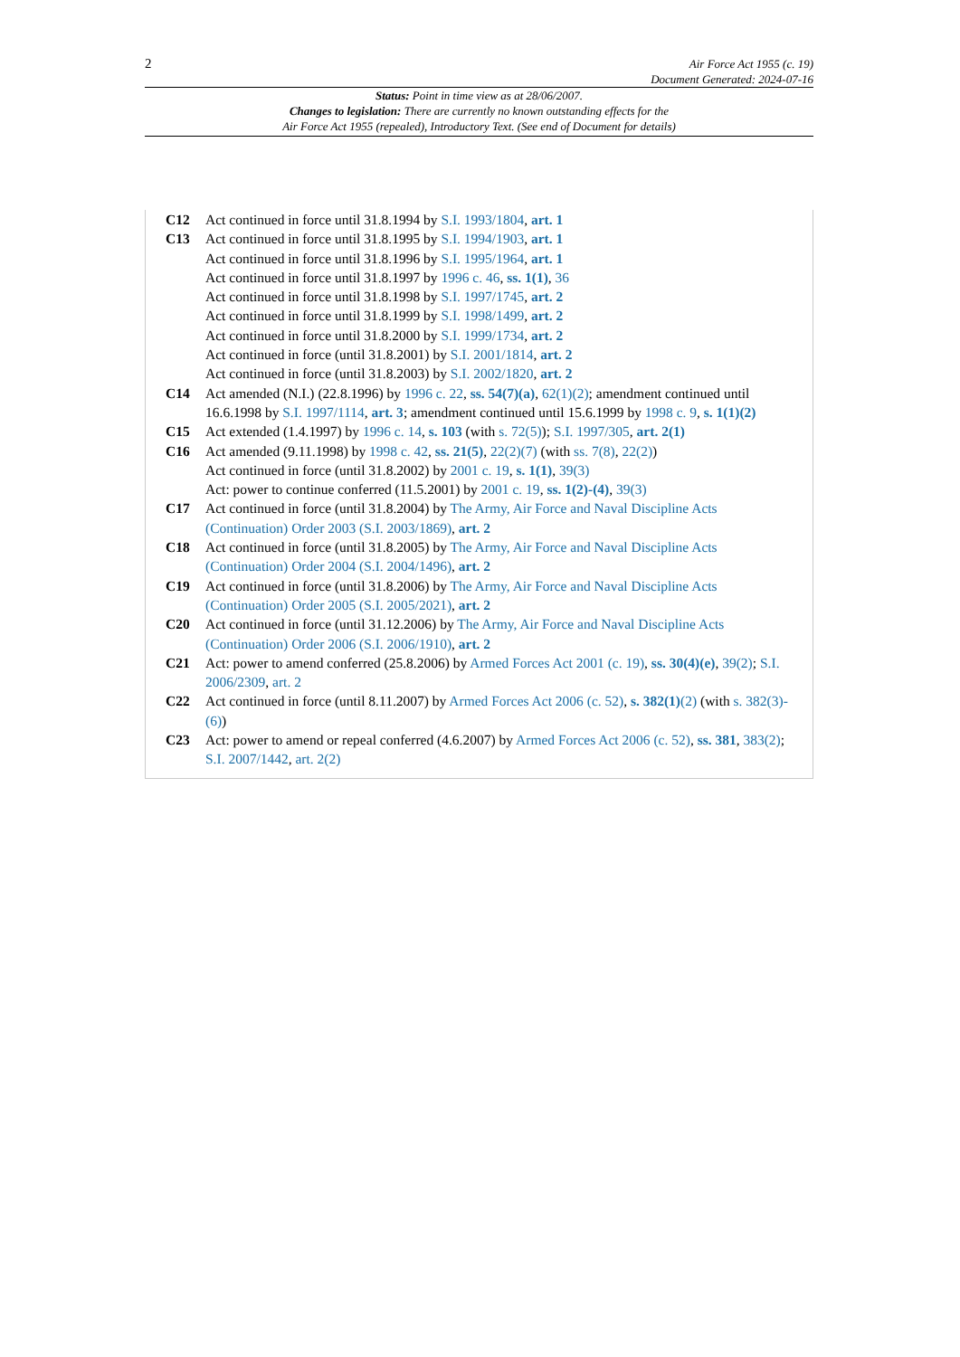2
Air Force Act 1955 (c. 19)
Document Generated: 2024-07-16
Status: Point in time view as at 28/06/2007.
Changes to legislation: There are currently no known outstanding effects for the
Air Force Act 1955 (repealed), Introductory Text. (See end of Document for details)
C12 Act continued in force until 31.8.1994 by S.I. 1993/1804, art. 1
C13 Act continued in force until 31.8.1995 by S.I. 1994/1903, art. 1
Act continued in force until 31.8.1996 by S.I. 1995/1964, art. 1
Act continued in force until 31.8.1997 by 1996 c. 46, ss. 1(1), 36
Act continued in force until 31.8.1998 by S.I. 1997/1745, art. 2
Act continued in force until 31.8.1999 by S.I. 1998/1499, art. 2
Act continued in force until 31.8.2000 by S.I. 1999/1734, art. 2
Act continued in force (until 31.8.2001) by S.I. 2001/1814, art. 2
Act continued in force (until 31.8.2003) by S.I. 2002/1820, art. 2
C14 Act amended (N.I.) (22.8.1996) by 1996 c. 22, ss. 54(7)(a), 62(1)(2); amendment continued until 16.6.1998 by S.I. 1997/1114, art. 3; amendment continued until 15.6.1999 by 1998 c. 9, s. 1(1)(2)
C15 Act extended (1.4.1997) by 1996 c. 14, s. 103 (with s. 72(5)); S.I. 1997/305, art. 2(1)
C16 Act amended (9.11.1998) by 1998 c. 42, ss. 21(5), 22(2)(7) (with ss. 7(8), 22(2))
Act continued in force (until 31.8.2002) by 2001 c. 19, s. 1(1), 39(3)
Act: power to continue conferred (11.5.2001) by 2001 c. 19, ss. 1(2)-(4), 39(3)
C17 Act continued in force (until 31.8.2004) by The Army, Air Force and Naval Discipline Acts (Continuation) Order 2003 (S.I. 2003/1869), art. 2
C18 Act continued in force (until 31.8.2005) by The Army, Air Force and Naval Discipline Acts (Continuation) Order 2004 (S.I. 2004/1496), art. 2
C19 Act continued in force (until 31.8.2006) by The Army, Air Force and Naval Discipline Acts (Continuation) Order 2005 (S.I. 2005/2021), art. 2
C20 Act continued in force (until 31.12.2006) by The Army, Air Force and Naval Discipline Acts (Continuation) Order 2006 (S.I. 2006/1910), art. 2
C21 Act: power to amend conferred (25.8.2006) by Armed Forces Act 2001 (c. 19), ss. 30(4)(e), 39(2); S.I. 2006/2309, art. 2
C22 Act continued in force (until 8.11.2007) by Armed Forces Act 2006 (c. 52), s. 382(1)(2) (with s. 382(3)-(6))
C23 Act: power to amend or repeal conferred (4.6.2007) by Armed Forces Act 2006 (c. 52), ss. 381, 383(2); S.I. 2007/1442, art. 2(2)